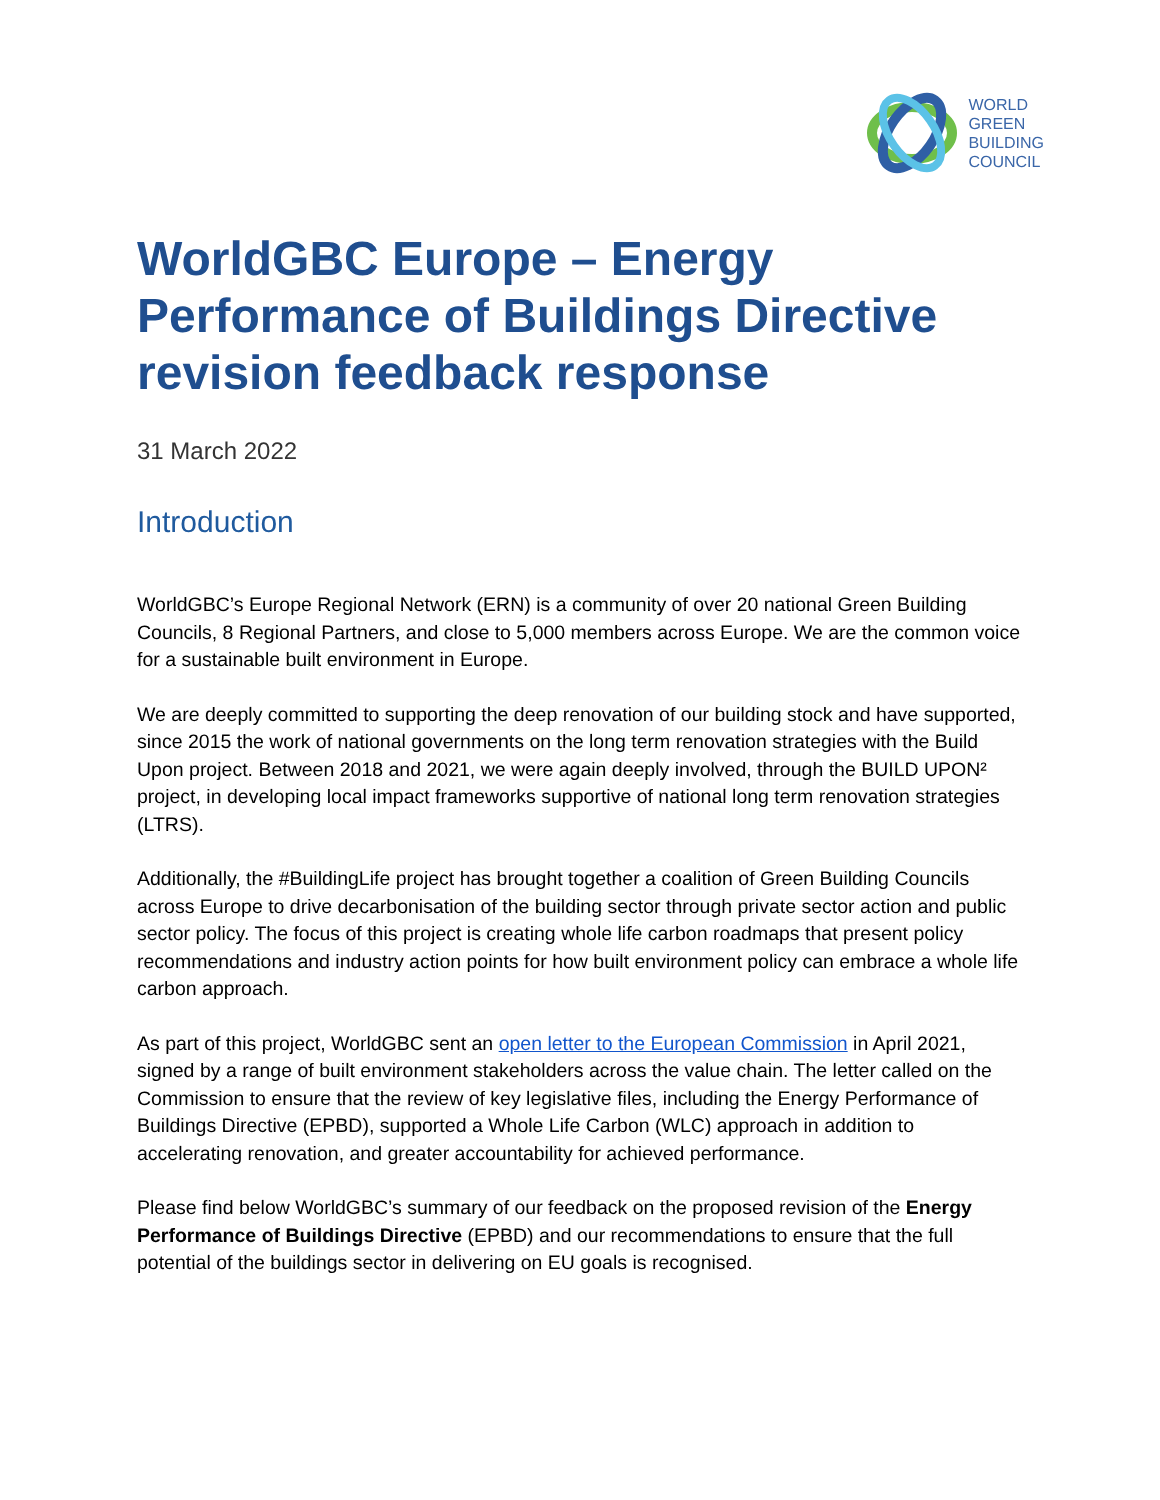WORLD
GREEN
BUILDING
COUNCIL
WorldGBC Europe – Energy Performance of Buildings Directive revision feedback response
31 March 2022
Introduction
WorldGBC’s Europe Regional Network (ERN) is a community of over 20 national Green Building Councils, 8 Regional Partners, and close to 5,000 members across Europe. We are the common voice for a sustainable built environment in Europe.
We are deeply committed to supporting the deep renovation of our building stock and have supported, since 2015 the work of national governments on the long term renovation strategies with the Build Upon project. Between 2018 and 2021, we were again deeply involved, through the BUILD UPON² project, in developing local impact frameworks supportive of national long term renovation strategies (LTRS).
Additionally, the #BuildingLife project has brought together a coalition of Green Building Councils across Europe to drive decarbonisation of the building sector through private sector action and public sector policy. The focus of this project is creating whole life carbon roadmaps that present policy recommendations and industry action points for how built environment policy can embrace a whole life carbon approach.
As part of this project, WorldGBC sent an open letter to the European Commission in April 2021, signed by a range of built environment stakeholders across the value chain. The letter called on the Commission to ensure that the review of key legislative files, including the Energy Performance of Buildings Directive (EPBD), supported a Whole Life Carbon (WLC) approach in addition to accelerating renovation, and greater accountability for achieved performance.
Please find below WorldGBC’s summary of our feedback on the proposed revision of the Energy Performance of Buildings Directive (EPBD) and our recommendations to ensure that the full potential of the buildings sector in delivering on EU goals is recognised.